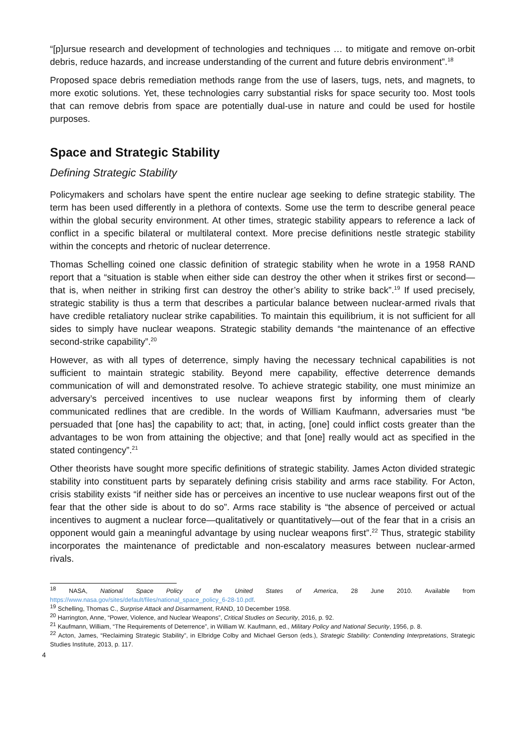“[p]ursue research and development of technologies and techniques … to mitigate and remove on-orbit debris, reduce hazards, and increase understanding of the current and future debris environment”.<sup>18</sup>
Proposed space debris remediation methods range from the use of lasers, tugs, nets, and magnets, to more exotic solutions. Yet, these technologies carry substantial risks for space security too. Most tools that can remove debris from space are potentially dual-use in nature and could be used for hostile purposes.
Space and Strategic Stability
Defining Strategic Stability
Policymakers and scholars have spent the entire nuclear age seeking to define strategic stability. The term has been used differently in a plethora of contexts. Some use the term to describe general peace within the global security environment. At other times, strategic stability appears to reference a lack of conflict in a specific bilateral or multilateral context. More precise definitions nestle strategic stability within the concepts and rhetoric of nuclear deterrence.
Thomas Schelling coined one classic definition of strategic stability when he wrote in a 1958 RAND report that a “situation is stable when either side can destroy the other when it strikes first or second—that is, when neither in striking first can destroy the other’s ability to strike back”.<sup>19</sup> If used precisely, strategic stability is thus a term that describes a particular balance between nuclear-armed rivals that have credible retaliatory nuclear strike capabilities. To maintain this equilibrium, it is not sufficient for all sides to simply have nuclear weapons. Strategic stability demands “the maintenance of an effective second-strike capability”.<sup>20</sup>
However, as with all types of deterrence, simply having the necessary technical capabilities is not sufficient to maintain strategic stability. Beyond mere capability, effective deterrence demands communication of will and demonstrated resolve. To achieve strategic stability, one must minimize an adversary’s perceived incentives to use nuclear weapons first by informing them of clearly communicated redlines that are credible. In the words of William Kaufmann, adversaries must “be persuaded that [one has] the capability to act; that, in acting, [one] could inflict costs greater than the advantages to be won from attaining the objective; and that [one] really would act as specified in the stated contingency”.<sup>21</sup>
Other theorists have sought more specific definitions of strategic stability. James Acton divided strategic stability into constituent parts by separately defining crisis stability and arms race stability. For Acton, crisis stability exists “if neither side has or perceives an incentive to use nuclear weapons first out of the fear that the other side is about to do so”. Arms race stability is “the absence of perceived or actual incentives to augment a nuclear force—qualitatively or quantitatively—out of the fear that in a crisis an opponent would gain a meaningful advantage by using nuclear weapons first”.<sup>22</sup> Thus, strategic stability incorporates the maintenance of predictable and non-escalatory measures between nuclear-armed rivals.
<sup>18</sup> NASA, National Space Policy of the United States of America, 28 June 2010. Available from https://www.nasa.gov/sites/default/files/national_space_policy_6-28-10.pdf.
<sup>19</sup> Schelling, Thomas C., Surprise Attack and Disarmament, RAND, 10 December 1958.
<sup>20</sup> Harrington, Anne, “Power, Violence, and Nuclear Weapons”, Critical Studies on Security, 2016, p. 92.
<sup>21</sup> Kaufmann, William, “The Requirements of Deterrence”, in William W. Kaufmann, ed., Military Policy and National Security, 1956, p. 8.
<sup>22</sup> Acton, James, “Reclaiming Strategic Stability”, in Elbridge Colby and Michael Gerson (eds.), Strategic Stability: Contending Interpretations, Strategic Studies Institute, 2013, p. 117.
4